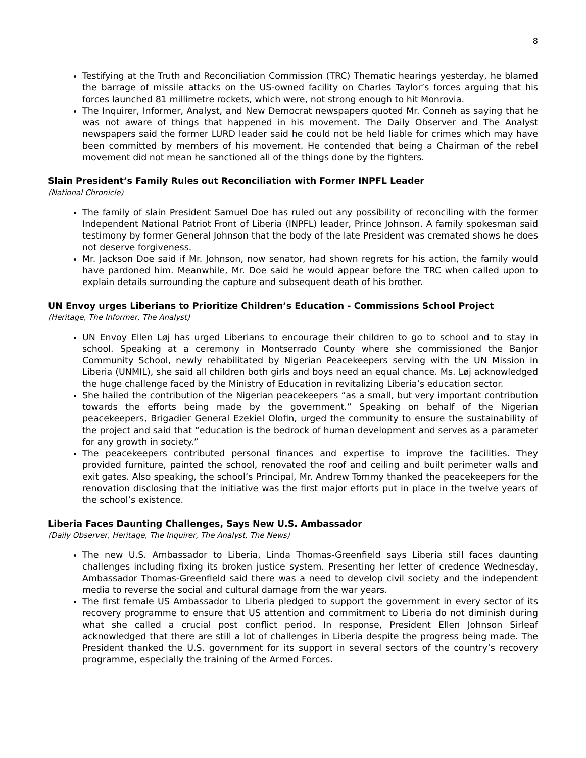8
Testifying at the Truth and Reconciliation Commission (TRC) Thematic hearings yesterday, he blamed the barrage of missile attacks on the US-owned facility on Charles Taylor’s forces arguing that his forces launched 81 millimetre rockets, which were, not strong enough to hit Monrovia.
The Inquirer, Informer, Analyst, and New Democrat newspapers quoted Mr. Conneh as saying that he was not aware of things that happened in his movement. The Daily Observer and The Analyst newspapers said the former LURD leader said he could not be held liable for crimes which may have been committed by members of his movement. He contended that being a Chairman of the rebel movement did not mean he sanctioned all of the things done by the fighters.
Slain President’s Family Rules out Reconciliation with Former INPFL Leader
(National Chronicle)
The family of slain President Samuel Doe has ruled out any possibility of reconciling with the former Independent National Patriot Front of Liberia (INPFL) leader, Prince Johnson. A family spokesman said testimony by former General Johnson that the body of the late President was cremated shows he does not deserve forgiveness.
Mr. Jackson Doe said if Mr. Johnson, now senator, had shown regrets for his action, the family would have pardoned him. Meanwhile, Mr. Doe said he would appear before the TRC when called upon to explain details surrounding the capture and subsequent death of his brother.
UN Envoy urges Liberians to Prioritize Children’s Education - Commissions School Project
(Heritage, The Informer, The Analyst)
UN Envoy Ellen Løj has urged Liberians to encourage their children to go to school and to stay in school. Speaking at a ceremony in Montserrado County where she commissioned the Banjor Community School, newly rehabilitated by Nigerian Peacekeepers serving with the UN Mission in Liberia (UNMIL), she said all children both girls and boys need an equal chance. Ms. Løj acknowledged the huge challenge faced by the Ministry of Education in revitalizing Liberia’s education sector.
She hailed the contribution of the Nigerian peacekeepers “as a small, but very important contribution towards the efforts being made by the government.” Speaking on behalf of the Nigerian peacekeepers, Brigadier General Ezekiel Olofin, urged the community to ensure the sustainability of the project and said that “education is the bedrock of human development and serves as a parameter for any growth in society.”
The peacekeepers contributed personal finances and expertise to improve the facilities. They provided furniture, painted the school, renovated the roof and ceiling and built perimeter walls and exit gates. Also speaking, the school’s Principal, Mr. Andrew Tommy thanked the peacekeepers for the renovation disclosing that the initiative was the first major efforts put in place in the twelve years of the school’s existence.
Liberia Faces Daunting Challenges, Says New U.S. Ambassador
(Daily Observer, Heritage, The Inquirer, The Analyst, The News)
The new U.S. Ambassador to Liberia, Linda Thomas-Greenfield says Liberia still faces daunting challenges including fixing its broken justice system. Presenting her letter of credence Wednesday, Ambassador Thomas-Greenfield said there was a need to develop civil society and the independent media to reverse the social and cultural damage from the war years.
The first female US Ambassador to Liberia pledged to support the government in every sector of its recovery programme to ensure that US attention and commitment to Liberia do not diminish during what she called a crucial post conflict period. In response, President Ellen Johnson Sirleaf acknowledged that there are still a lot of challenges in Liberia despite the progress being made. The President thanked the U.S. government for its support in several sectors of the country’s recovery programme, especially the training of the Armed Forces.